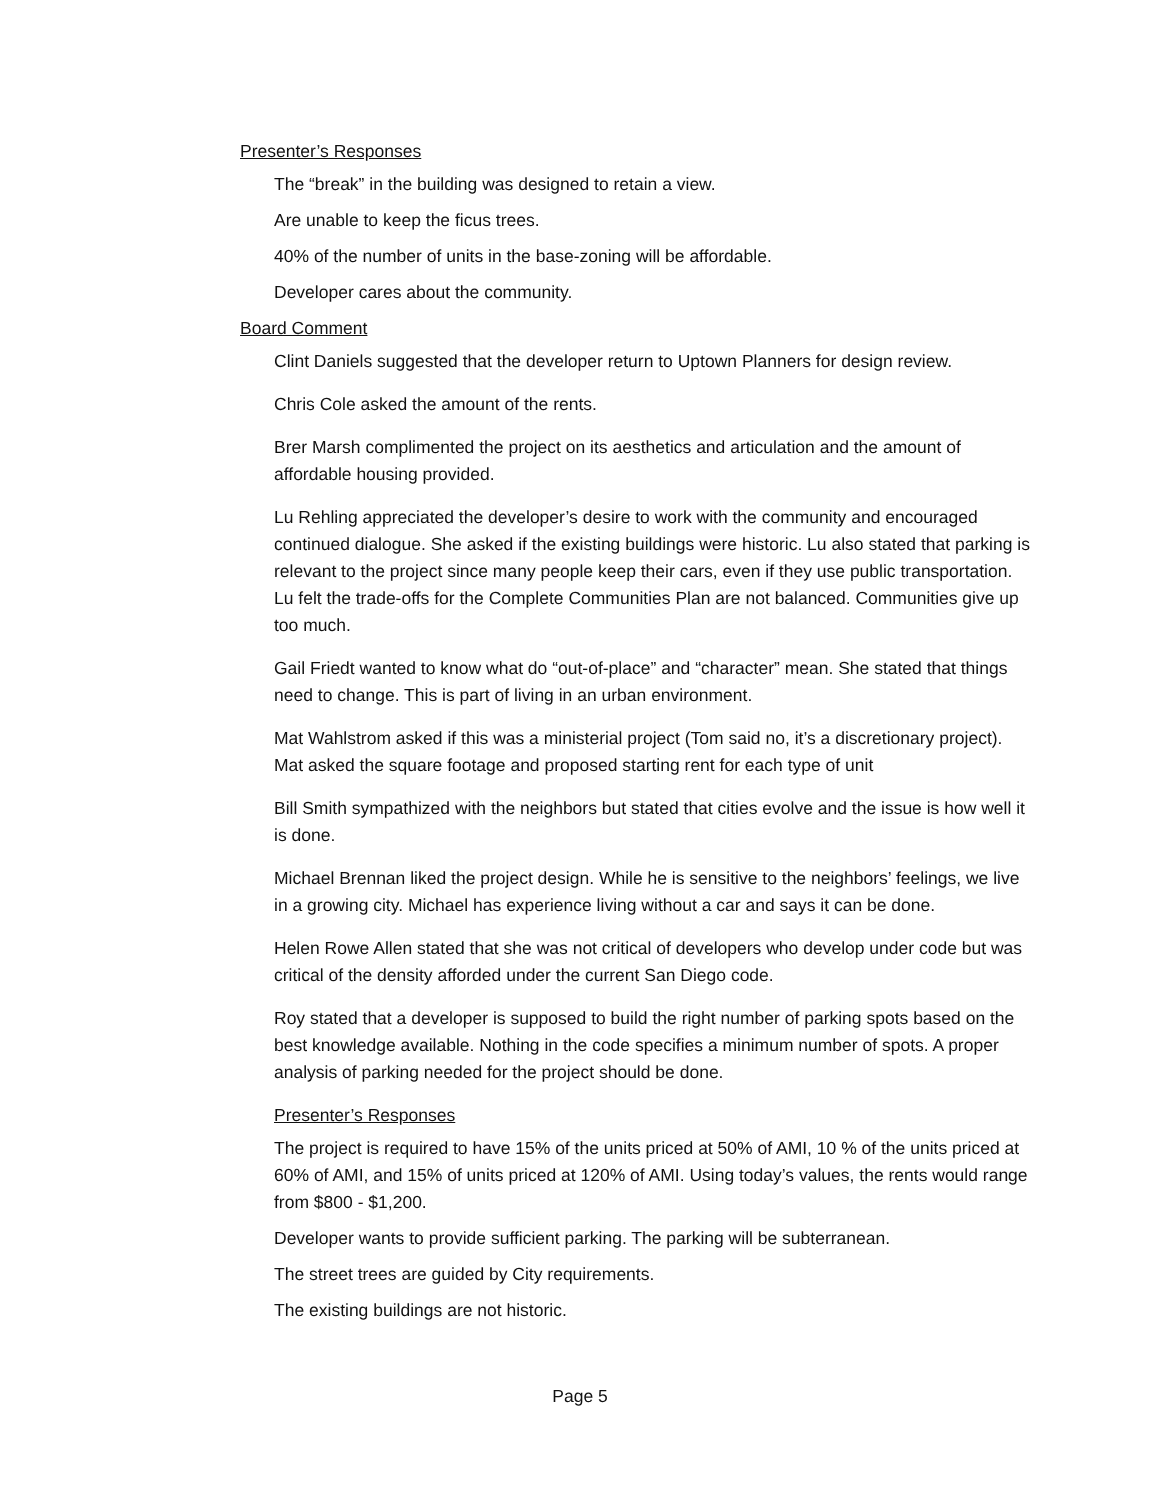Presenter’s Responses
The “break” in the building was designed to retain a view.
Are unable to keep the ficus trees.
40% of the number of units in the base-zoning will be affordable.
Developer cares about the community.
Board Comment
Clint Daniels suggested that the developer return to Uptown Planners for design review.
Chris Cole asked the amount of the rents.
Brer Marsh complimented the project on its aesthetics and articulation and the amount of affordable housing provided.
Lu Rehling appreciated the developer’s desire to work with the community and encouraged continued dialogue. She asked if the existing buildings were historic. Lu also stated that parking is relevant to the project since many people keep their cars, even if they use public transportation. Lu felt the trade-offs for the Complete Communities Plan are not balanced. Communities give up too much.
Gail Friedt wanted to know what do “out-of-place” and “character” mean. She stated that things need to change. This is part of living in an urban environment.
Mat Wahlstrom asked if this was a ministerial project (Tom said no, it’s a discretionary project). Mat asked the square footage and proposed starting rent for each type of unit
Bill Smith sympathized with the neighbors but stated that cities evolve and the issue is how well it is done.
Michael Brennan liked the project design. While he is sensitive to the neighbors’ feelings, we live in a growing city. Michael has experience living without a car and says it can be done.
Helen Rowe Allen stated that she was not critical of developers who develop under code but was critical of the density afforded under the current San Diego code.
Roy stated that a developer is supposed to build the right number of parking spots based on the best knowledge available. Nothing in the code specifies a minimum number of spots. A proper analysis of parking needed for the project should be done.
Presenter’s Responses
The project is required to have 15% of the units priced at 50% of AMI, 10 % of the units priced at 60% of AMI, and 15% of units priced at 120% of AMI. Using today’s values, the rents would range from $800 - $1,200.
Developer wants to provide sufficient parking. The parking will be subterranean.
The street trees are guided by City requirements.
The existing buildings are not historic.
Page 5